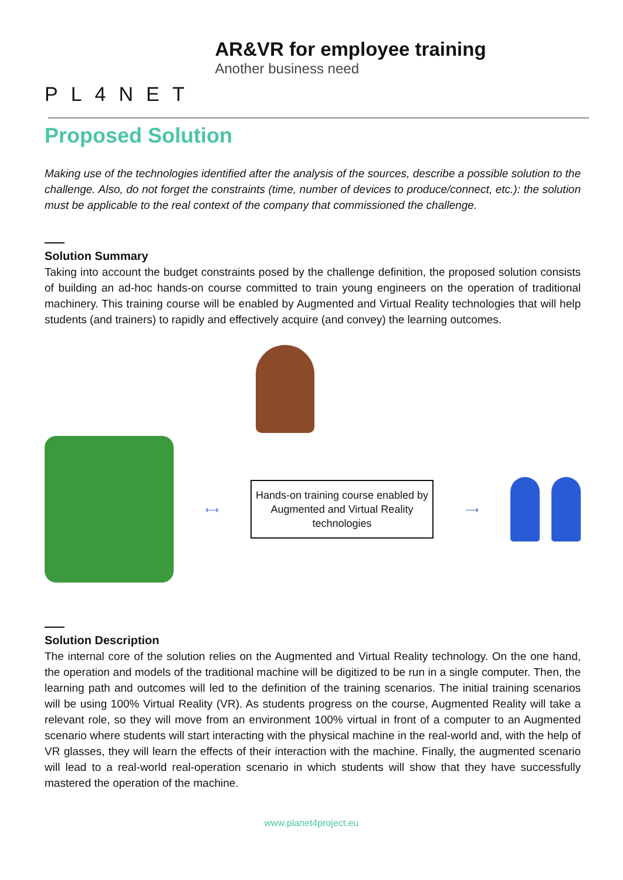PL4NET
AR&VR for employee training
Another business need
Proposed Solution
Making use of the technologies identified after the analysis of the sources, describe a possible solution to the challenge. Also, do not forget the constraints (time, number of devices to produce/connect, etc.): the solution must be applicable to the real context of the company that commissioned the challenge.
Solution Summary
Taking into account the budget constraints posed by the challenge definition, the proposed solution consists of building an ad-hoc hands-on course committed to train young engineers on the operation of traditional machinery. This training course will be enabled by Augmented and Virtual Reality technologies that will help students (and trainers) to rapidly and effectively acquire (and convey) the learning outcomes.
⟷
Hands-on training course enabled by Augmented and Virtual Reality technologies
⟶
Solution Description
The internal core of the solution relies on the Augmented and Virtual Reality technology. On the one hand, the operation and models of the traditional machine will be digitized to be run in a single computer. Then, the learning path and outcomes will led to the definition of the training scenarios. The initial training scenarios will be using 100% Virtual Reality (VR). As students progress on the course, Augmented Reality will take a relevant role, so they will move from an environment 100% virtual in front of a computer to an Augmented scenario where students will start interacting with the physical machine in the real-world and, with the help of VR glasses, they will learn the effects of their interaction with the machine. Finally, the augmented scenario will lead to a real-world real-operation scenario in which students will show that they have successfully mastered the operation of the machine.
www.planet4project.eu